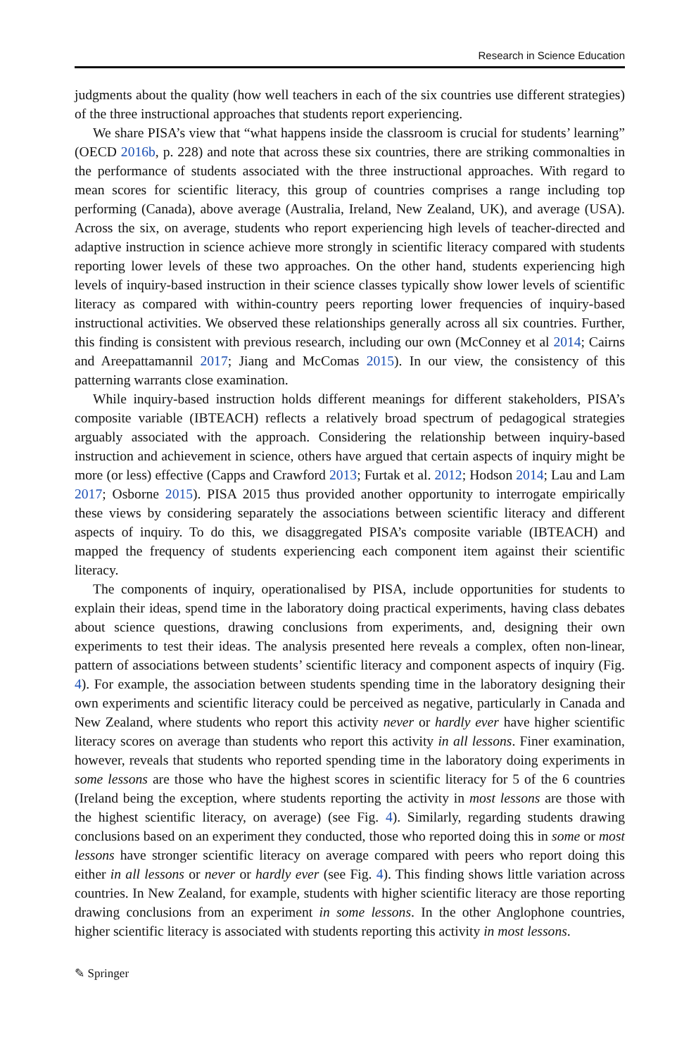Research in Science Education
judgments about the quality (how well teachers in each of the six countries use different strategies) of the three instructional approaches that students report experiencing.
We share PISA’s view that “what happens inside the classroom is crucial for students’ learning” (OECD 2016b, p. 228) and note that across these six countries, there are striking commonalties in the performance of students associated with the three instructional approaches. With regard to mean scores for scientific literacy, this group of countries comprises a range including top performing (Canada), above average (Australia, Ireland, New Zealand, UK), and average (USA). Across the six, on average, students who report experiencing high levels of teacher-directed and adaptive instruction in science achieve more strongly in scientific literacy compared with students reporting lower levels of these two approaches. On the other hand, students experiencing high levels of inquiry-based instruction in their science classes typically show lower levels of scientific literacy as compared with within-country peers reporting lower frequencies of inquiry-based instructional activities. We observed these relationships generally across all six countries. Further, this finding is consistent with previous research, including our own (McConney et al 2014; Cairns and Areepattamannil 2017; Jiang and McComas 2015). In our view, the consistency of this patterning warrants close examination.
While inquiry-based instruction holds different meanings for different stakeholders, PISA’s composite variable (IBTEACH) reflects a relatively broad spectrum of pedagogical strategies arguably associated with the approach. Considering the relationship between inquiry-based instruction and achievement in science, others have argued that certain aspects of inquiry might be more (or less) effective (Capps and Crawford 2013; Furtak et al. 2012; Hodson 2014; Lau and Lam 2017; Osborne 2015). PISA 2015 thus provided another opportunity to interrogate empirically these views by considering separately the associations between scientific literacy and different aspects of inquiry. To do this, we disaggregated PISA’s composite variable (IBTEACH) and mapped the frequency of students experiencing each component item against their scientific literacy.
The components of inquiry, operationalised by PISA, include opportunities for students to explain their ideas, spend time in the laboratory doing practical experiments, having class debates about science questions, drawing conclusions from experiments, and, designing their own experiments to test their ideas. The analysis presented here reveals a complex, often non-linear, pattern of associations between students’ scientific literacy and component aspects of inquiry (Fig. 4). For example, the association between students spending time in the laboratory designing their own experiments and scientific literacy could be perceived as negative, particularly in Canada and New Zealand, where students who report this activity never or hardly ever have higher scientific literacy scores on average than students who report this activity in all lessons. Finer examination, however, reveals that students who reported spending time in the laboratory doing experiments in some lessons are those who have the highest scores in scientific literacy for 5 of the 6 countries (Ireland being the exception, where students reporting the activity in most lessons are those with the highest scientific literacy, on average) (see Fig. 4). Similarly, regarding students drawing conclusions based on an experiment they conducted, those who reported doing this in some or most lessons have stronger scientific literacy on average compared with peers who report doing this either in all lessons or never or hardly ever (see Fig. 4). This finding shows little variation across countries. In New Zealand, for example, students with higher scientific literacy are those reporting drawing conclusions from an experiment in some lessons. In the other Anglophone countries, higher scientific literacy is associated with students reporting this activity in most lessons.
✎ Springer